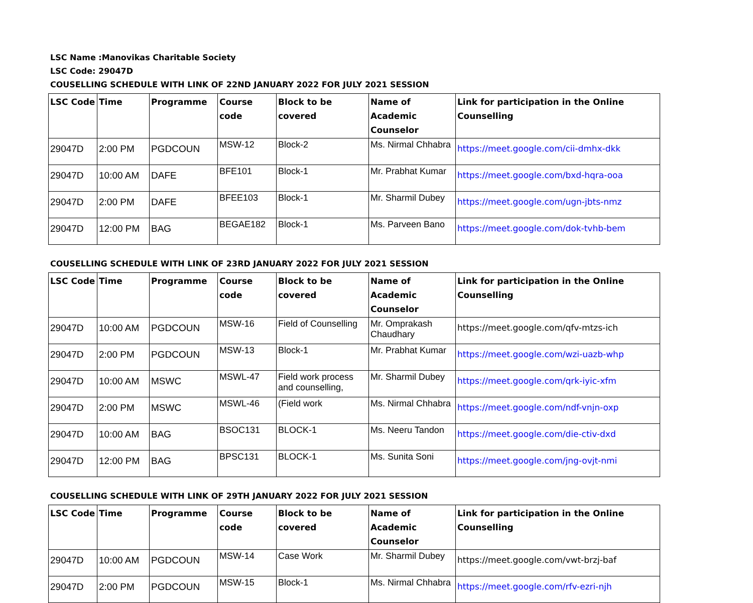LSC Name :Manovikas Charitable Society
LSC Code: 29047D
COUSELLING SCHEDULE WITH LINK OF 22ND JANUARY 2022 FOR JULY 2021 SESSION
| LSC Code | Time | Programme | Course code | Block to be covered | Name of Academic Counselor | Link for participation in the Online Counselling |
| --- | --- | --- | --- | --- | --- | --- |
| 29047D | 2:00 PM | PGDCOUN | MSW-12 | Block-2 | Ms. Nirmal Chhabra | https://meet.google.com/cii-dmhx-dkk |
| 29047D | 10:00 AM | DAFE | BFE101 | Block-1 | Mr. Prabhat Kumar | https://meet.google.com/bxd-hqra-ooa |
| 29047D | 2:00 PM | DAFE | BFEE103 | Block-1 | Mr. Sharmil Dubey | https://meet.google.com/ugn-jbts-nmz |
| 29047D | 12:00 PM | BAG | BEGAE182 | Block-1 | Ms. Parveen Bano | https://meet.google.com/dok-tvhb-bem |
COUSELLING SCHEDULE WITH LINK OF 23RD JANUARY 2022 FOR JULY 2021 SESSION
| LSC Code | Time | Programme | Course code | Block to be covered | Name of Academic Counselor | Link for participation in the Online Counselling |
| --- | --- | --- | --- | --- | --- | --- |
| 29047D | 10:00 AM | PGDCOUN | MSW-16 | Field of Counselling | Mr. Omprakash Chaudhary | https://meet.google.com/qfv-mtzs-ich |
| 29047D | 2:00 PM | PGDCOUN | MSW-13 | Block-1 | Mr. Prabhat Kumar | https://meet.google.com/wzi-uazb-whp |
| 29047D | 10:00 AM | MSWC | MSWL-47 | Field work process and counselling, | Mr. Sharmil Dubey | https://meet.google.com/qrk-iyic-xfm |
| 29047D | 2:00 PM | MSWC | MSWL-46 | (Field work | Ms. Nirmal Chhabra | https://meet.google.com/ndf-vnjn-oxp |
| 29047D | 10:00 AM | BAG | BSOC131 | BLOCK-1 | Ms. Neeru Tandon | https://meet.google.com/die-ctiv-dxd |
| 29047D | 12:00 PM | BAG | BPSC131 | BLOCK-1 | Ms. Sunita Soni | https://meet.google.com/jng-ovjt-nmi |
COUSELLING SCHEDULE WITH LINK OF 29TH JANUARY 2022 FOR JULY 2021 SESSION
| LSC Code | Time | Programme | Course code | Block to be covered | Name of Academic Counselor | Link for participation in the Online Counselling |
| --- | --- | --- | --- | --- | --- | --- |
| 29047D | 10:00 AM | PGDCOUN | MSW-14 | Case Work | Mr. Sharmil Dubey | https://meet.google.com/vwt-brzj-baf |
| 29047D | 2:00 PM | PGDCOUN | MSW-15 | Block-1 | Ms. Nirmal Chhabra | https://meet.google.com/rfv-ezri-njh |